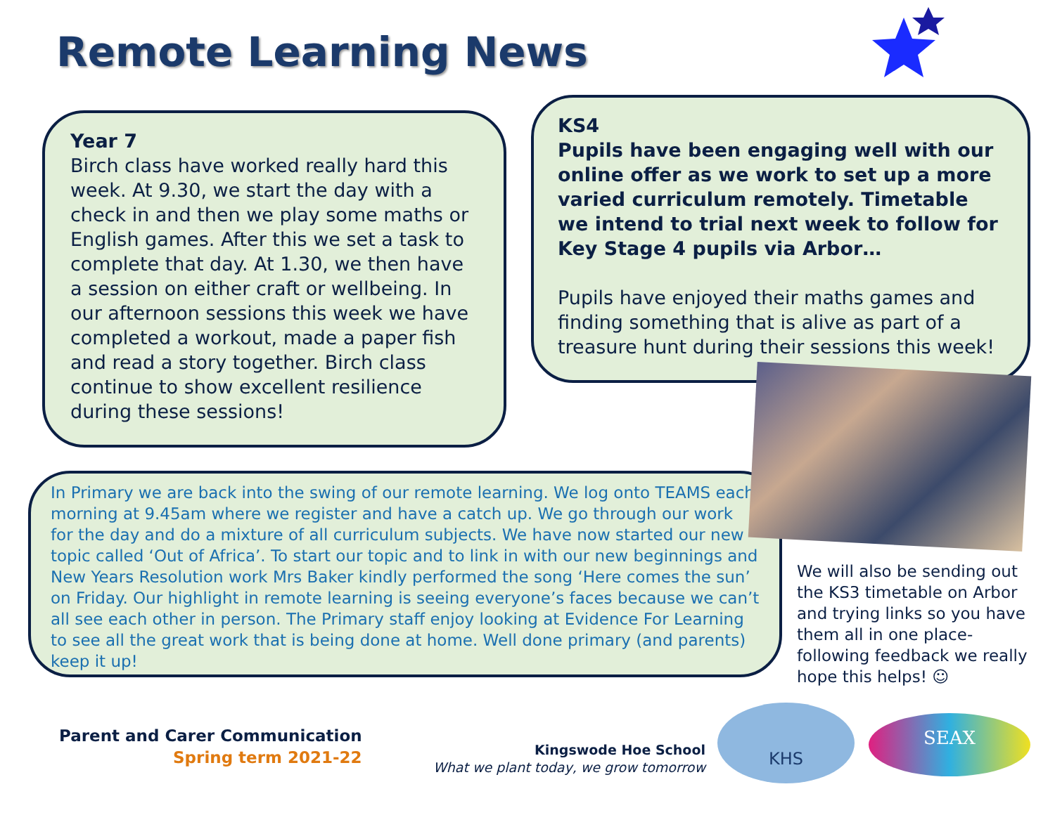Remote Learning News
Year 7
Birch class have worked really hard this week. At 9.30, we start the day with a check in and then we play some maths or English games. After this we set a task to complete that day. At 1.30, we then have a session on either craft or wellbeing. In our afternoon sessions this week we have completed a workout, made a paper fish and read a story together. Birch class continue to show excellent resilience during these sessions!
KS4
Pupils have been engaging well with our online offer as we work to set up a more varied curriculum remotely. Timetable we intend to trial next week to follow for Key Stage 4 pupils via Arbor…
Pupils have enjoyed their maths games and finding something that is alive as part of a treasure hunt during their sessions this week!
In Primary we are back into the swing of our remote learning. We log onto TEAMS each morning at 9.45am where we register and have a catch up. We go through our work for the day and do a mixture of all curriculum subjects. We have now started our new topic called ‘Out of Africa’. To start our topic and to link in with our new beginnings and New Years Resolution work Mrs Baker kindly performed the song ‘Here comes the sun’ on Friday. Our highlight in remote learning is seeing everyone’s faces because we can’t all see each other in person. The Primary staff enjoy looking at Evidence For Learning to see all the great work that is being done at home. Well done primary (and parents) keep it up!
We will also be sending out the KS3 timetable on Arbor and trying links so you have them all in one place- following feedback we really hope this helps! ☺
Parent and Carer Communication
Spring term 2021-22
Kingswode Hoe School
What we plant today, we grow tomorrow
KHS
SEAX